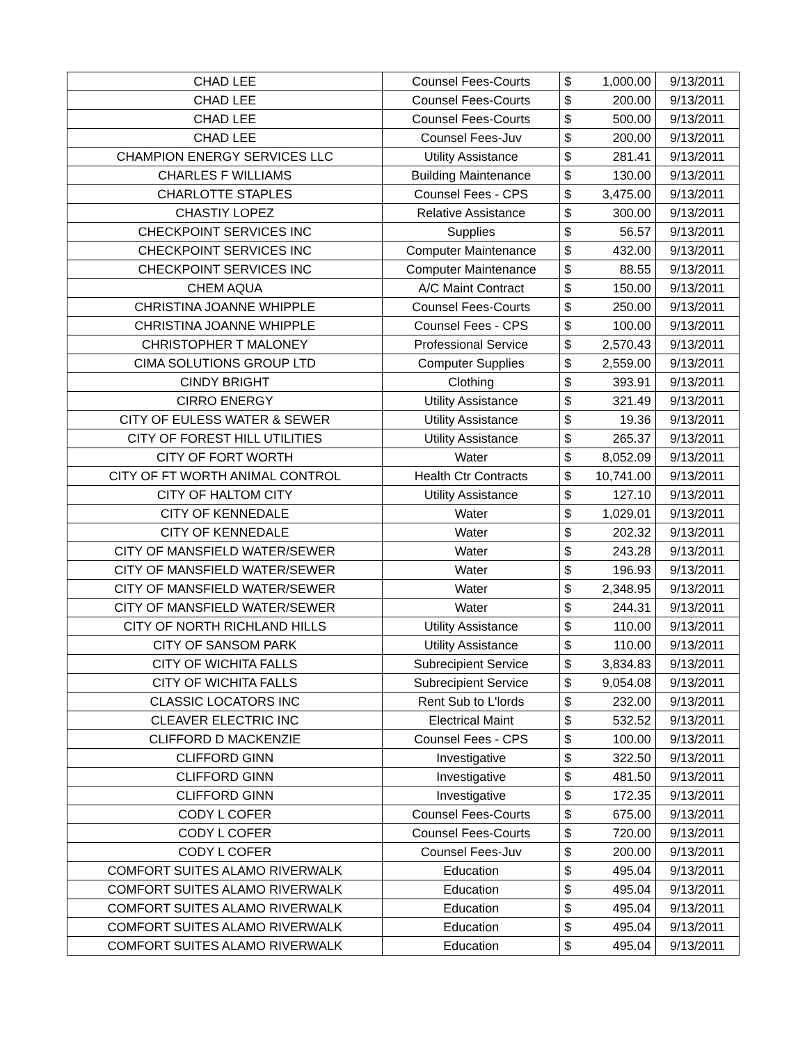| CHAD LEE | Counsel Fees-Courts | $ | 1,000.00 | 9/13/2011 |
| CHAD LEE | Counsel Fees-Courts | $ | 200.00 | 9/13/2011 |
| CHAD LEE | Counsel Fees-Courts | $ | 500.00 | 9/13/2011 |
| CHAD LEE | Counsel Fees-Juv | $ | 200.00 | 9/13/2011 |
| CHAMPION ENERGY SERVICES LLC | Utility Assistance | $ | 281.41 | 9/13/2011 |
| CHARLES F WILLIAMS | Building Maintenance | $ | 130.00 | 9/13/2011 |
| CHARLOTTE STAPLES | Counsel Fees - CPS | $ | 3,475.00 | 9/13/2011 |
| CHASTIY LOPEZ | Relative Assistance | $ | 300.00 | 9/13/2011 |
| CHECKPOINT SERVICES INC | Supplies | $ | 56.57 | 9/13/2011 |
| CHECKPOINT SERVICES INC | Computer Maintenance | $ | 432.00 | 9/13/2011 |
| CHECKPOINT SERVICES INC | Computer Maintenance | $ | 88.55 | 9/13/2011 |
| CHEM AQUA | A/C Maint Contract | $ | 150.00 | 9/13/2011 |
| CHRISTINA JOANNE WHIPPLE | Counsel Fees-Courts | $ | 250.00 | 9/13/2011 |
| CHRISTINA JOANNE WHIPPLE | Counsel Fees - CPS | $ | 100.00 | 9/13/2011 |
| CHRISTOPHER T MALONEY | Professional Service | $ | 2,570.43 | 9/13/2011 |
| CIMA SOLUTIONS GROUP LTD | Computer Supplies | $ | 2,559.00 | 9/13/2011 |
| CINDY BRIGHT | Clothing | $ | 393.91 | 9/13/2011 |
| CIRRO ENERGY | Utility Assistance | $ | 321.49 | 9/13/2011 |
| CITY OF EULESS WATER & SEWER | Utility Assistance | $ | 19.36 | 9/13/2011 |
| CITY OF FOREST HILL UTILITIES | Utility Assistance | $ | 265.37 | 9/13/2011 |
| CITY OF FORT WORTH | Water | $ | 8,052.09 | 9/13/2011 |
| CITY OF FT WORTH ANIMAL CONTROL | Health Ctr Contracts | $ | 10,741.00 | 9/13/2011 |
| CITY OF HALTOM CITY | Utility Assistance | $ | 127.10 | 9/13/2011 |
| CITY OF KENNEDALE | Water | $ | 1,029.01 | 9/13/2011 |
| CITY OF KENNEDALE | Water | $ | 202.32 | 9/13/2011 |
| CITY OF MANSFIELD WATER/SEWER | Water | $ | 243.28 | 9/13/2011 |
| CITY OF MANSFIELD WATER/SEWER | Water | $ | 196.93 | 9/13/2011 |
| CITY OF MANSFIELD WATER/SEWER | Water | $ | 2,348.95 | 9/13/2011 |
| CITY OF MANSFIELD WATER/SEWER | Water | $ | 244.31 | 9/13/2011 |
| CITY OF NORTH RICHLAND HILLS | Utility Assistance | $ | 110.00 | 9/13/2011 |
| CITY OF SANSOM PARK | Utility Assistance | $ | 110.00 | 9/13/2011 |
| CITY OF WICHITA FALLS | Subrecipient Service | $ | 3,834.83 | 9/13/2011 |
| CITY OF WICHITA FALLS | Subrecipient Service | $ | 9,054.08 | 9/13/2011 |
| CLASSIC LOCATORS INC | Rent Sub to L'lords | $ | 232.00 | 9/13/2011 |
| CLEAVER ELECTRIC INC | Electrical Maint | $ | 532.52 | 9/13/2011 |
| CLIFFORD D MACKENZIE | Counsel Fees - CPS | $ | 100.00 | 9/13/2011 |
| CLIFFORD GINN | Investigative | $ | 322.50 | 9/13/2011 |
| CLIFFORD GINN | Investigative | $ | 481.50 | 9/13/2011 |
| CLIFFORD GINN | Investigative | $ | 172.35 | 9/13/2011 |
| CODY L COFER | Counsel Fees-Courts | $ | 675.00 | 9/13/2011 |
| CODY L COFER | Counsel Fees-Courts | $ | 720.00 | 9/13/2011 |
| CODY L COFER | Counsel Fees-Juv | $ | 200.00 | 9/13/2011 |
| COMFORT SUITES ALAMO RIVERWALK | Education | $ | 495.04 | 9/13/2011 |
| COMFORT SUITES ALAMO RIVERWALK | Education | $ | 495.04 | 9/13/2011 |
| COMFORT SUITES ALAMO RIVERWALK | Education | $ | 495.04 | 9/13/2011 |
| COMFORT SUITES ALAMO RIVERWALK | Education | $ | 495.04 | 9/13/2011 |
| COMFORT SUITES ALAMO RIVERWALK | Education | $ | 495.04 | 9/13/2011 |